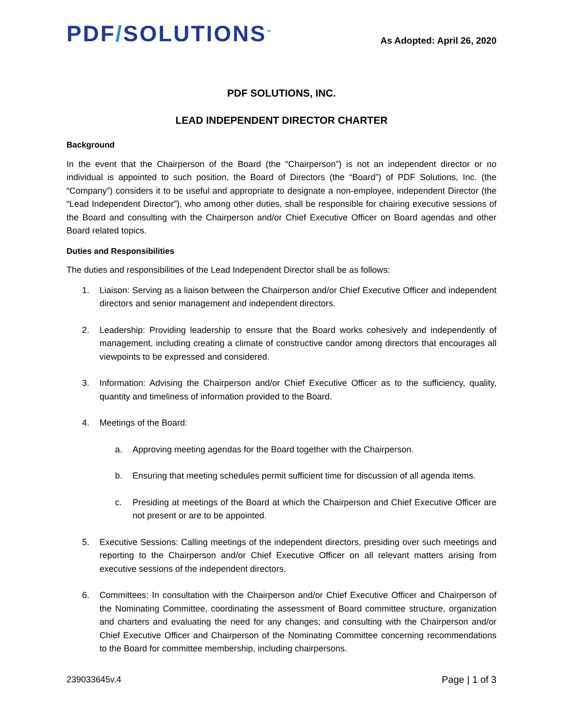PDF/SOLUTIONS<sup>™</sup>
As Adopted: April 26, 2020
PDF SOLUTIONS, INC.
LEAD INDEPENDENT DIRECTOR CHARTER
Background
In the event that the Chairperson of the Board (the “Chairperson”) is not an independent director or no individual is appointed to such position, the Board of Directors (the “Board”) of PDF Solutions, Inc. (the “Company”) considers it to be useful and appropriate to designate a non-employee, independent Director (the “Lead Independent Director”), who among other duties, shall be responsible for chairing executive sessions of the Board and consulting with the Chairperson and/or Chief Executive Officer on Board agendas and other Board related topics.
Duties and Responsibilities
The duties and responsibilities of the Lead Independent Director shall be as follows:
1. Liaison: Serving as a liaison between the Chairperson and/or Chief Executive Officer and independent directors and senior management and independent directors.
2. Leadership: Providing leadership to ensure that the Board works cohesively and independently of management, including creating a climate of constructive candor among directors that encourages all viewpoints to be expressed and considered.
3. Information: Advising the Chairperson and/or Chief Executive Officer as to the sufficiency, quality, quantity and timeliness of information provided to the Board.
4. Meetings of the Board:
a. Approving meeting agendas for the Board together with the Chairperson.
b. Ensuring that meeting schedules permit sufficient time for discussion of all agenda items.
c. Presiding at meetings of the Board at which the Chairperson and Chief Executive Officer are not present or are to be appointed.
5. Executive Sessions: Calling meetings of the independent directors, presiding over such meetings and reporting to the Chairperson and/or Chief Executive Officer on all relevant matters arising from executive sessions of the independent directors.
6. Committees: In consultation with the Chairperson and/or Chief Executive Officer and Chairperson of the Nominating Committee, coordinating the assessment of Board committee structure, organization and charters and evaluating the need for any changes; and consulting with the Chairperson and/or Chief Executive Officer and Chairperson of the Nominating Committee concerning recommendations to the Board for committee membership, including chairpersons.
239033645v.4 Page | 1 of 3